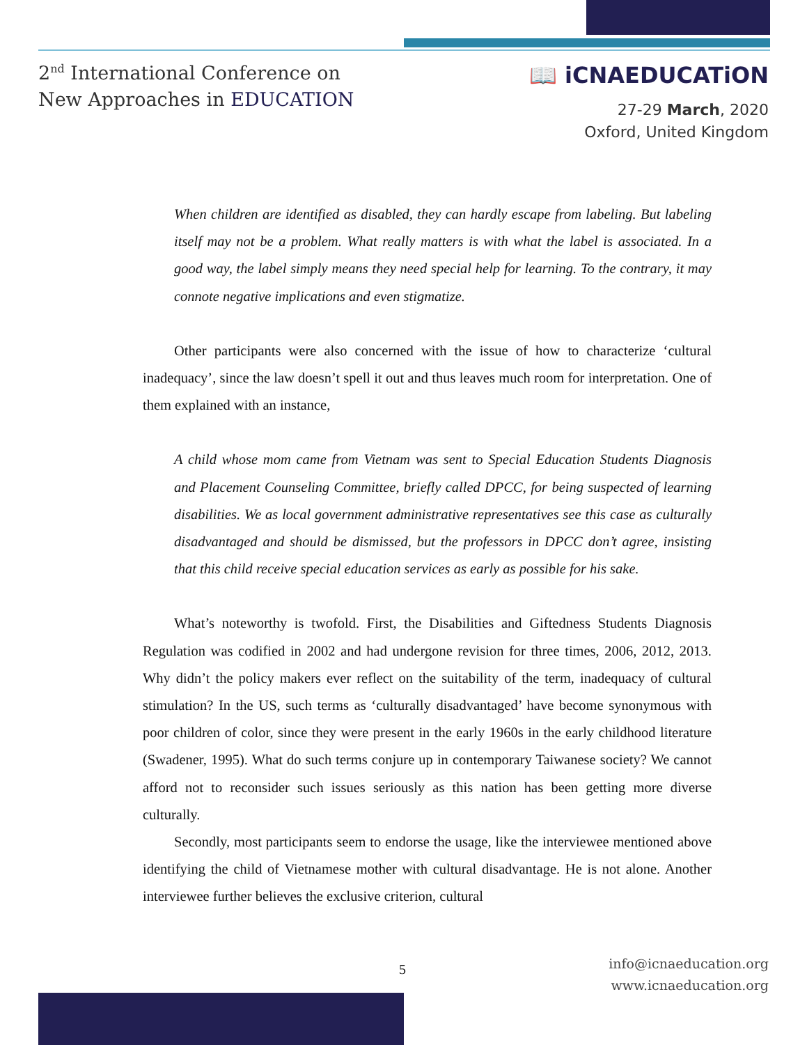2<sup>nd</sup> International Conference on
New Approaches in EDUCATION
📖 iCNAEDUCATiON
27-29 March, 2020
Oxford, United Kingdom
When children are identified as disabled, they can hardly escape from labeling. But labeling itself may not be a problem. What really matters is with what the label is associated. In a good way, the label simply means they need special help for learning. To the contrary, it may connote negative implications and even stigmatize.
Other participants were also concerned with the issue of how to characterize ‘cultural inadequacy’, since the law doesn’t spell it out and thus leaves much room for interpretation. One of them explained with an instance,
A child whose mom came from Vietnam was sent to Special Education Students Diagnosis and Placement Counseling Committee, briefly called DPCC, for being suspected of learning disabilities. We as local government administrative representatives see this case as culturally disadvantaged and should be dismissed, but the professors in DPCC don’t agree, insisting that this child receive special education services as early as possible for his sake.
What’s noteworthy is twofold. First, the Disabilities and Giftedness Students Diagnosis Regulation was codified in 2002 and had undergone revision for three times, 2006, 2012, 2013. Why didn’t the policy makers ever reflect on the suitability of the term, inadequacy of cultural stimulation? In the US, such terms as ‘culturally disadvantaged’ have become synonymous with poor children of color, since they were present in the early 1960s in the early childhood literature (Swadener, 1995). What do such terms conjure up in contemporary Taiwanese society? We cannot afford not to reconsider such issues seriously as this nation has been getting more diverse culturally.
Secondly, most participants seem to endorse the usage, like the interviewee mentioned above identifying the child of Vietnamese mother with cultural disadvantage. He is not alone. Another interviewee further believes the exclusive criterion, cultural
5
info@icnaeducation.org
www.icnaeducation.org